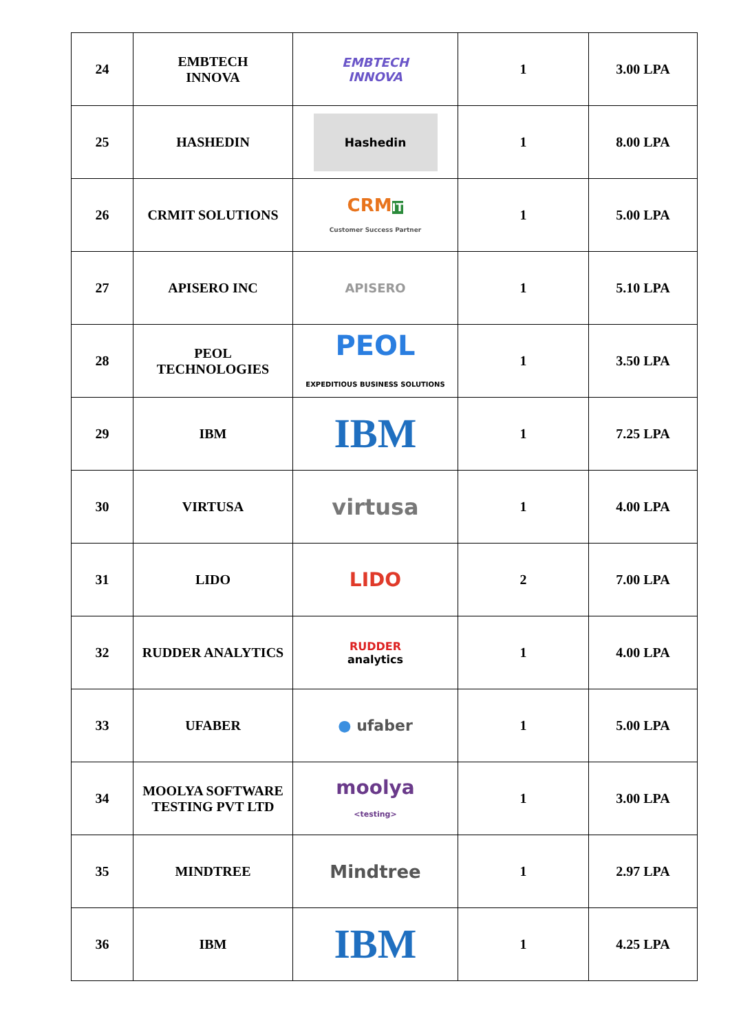| 24 | EMBTECH INNOVA | EMBTECH INNOVA | 1 | 3.00 LPA |
| 25 | HASHEDIN | Hashedin | 1 | 8.00 LPA |
| 26 | CRMIT SOLUTIONS | CRM IT Customer Success Partner | 1 | 5.00 LPA |
| 27 | APISERO INC | APISERO | 1 | 5.10 LPA |
| 28 | PEOL TECHNOLOGIES | PEOL EXPEDITIOUS BUSINESS SOLUTIONS | 1 | 3.50 LPA |
| 29 | IBM | IBM | 1 | 7.25 LPA |
| 30 | VIRTUSA | virtusa | 1 | 4.00 LPA |
| 31 | LIDO | LIDO | 2 | 7.00 LPA |
| 32 | RUDDER ANALYTICS | RUDDER analytics | 1 | 4.00 LPA |
| 33 | UFABER | ● ufaber | 1 | 5.00 LPA |
| 34 | MOOLYA SOFTWARE TESTING PVT LTD | moolya <testing> | 1 | 3.00 LPA |
| 35 | MINDTREE | Mindtree | 1 | 2.97 LPA |
| 36 | IBM | IBM | 1 | 4.25 LPA |